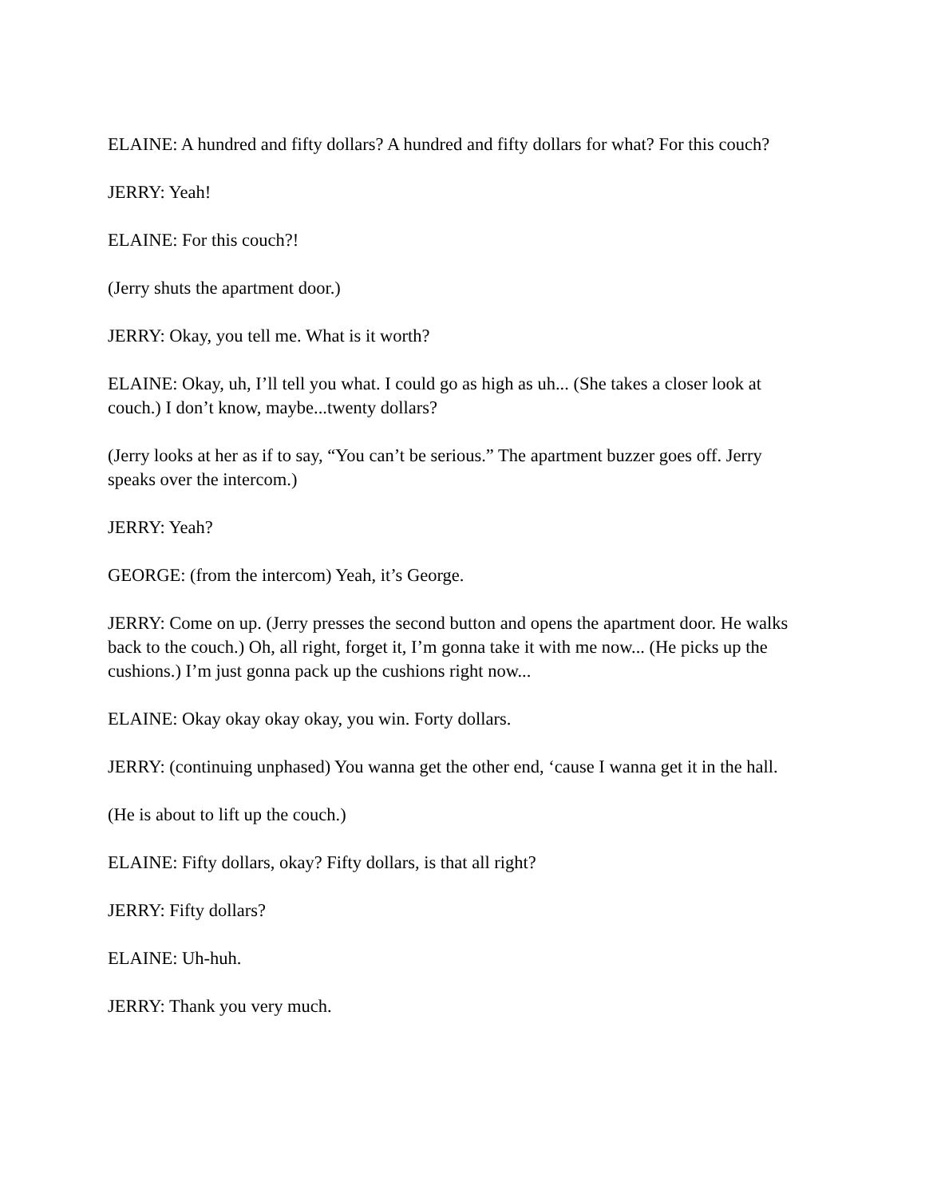ELAINE: A hundred and fifty dollars? A hundred and fifty dollars for what? For this couch?
JERRY: Yeah!
ELAINE: For this couch?!
(Jerry shuts the apartment door.)
JERRY: Okay, you tell me. What is it worth?
ELAINE: Okay, uh, I’ll tell you what. I could go as high as uh... (She takes a closer look at couch.) I don’t know, maybe...twenty dollars?
(Jerry looks at her as if to say, “You can’t be serious.” The apartment buzzer goes off. Jerry speaks over the intercom.)
JERRY: Yeah?
GEORGE: (from the intercom) Yeah, it’s George.
JERRY: Come on up. (Jerry presses the second button and opens the apartment door. He walks back to the couch.) Oh, all right, forget it, I’m gonna take it with me now... (He picks up the cushions.) I’m just gonna pack up the cushions right now...
ELAINE: Okay okay okay okay, you win. Forty dollars.
JERRY: (continuing unphased) You wanna get the other end, ‘cause I wanna get it in the hall.
(He is about to lift up the couch.)
ELAINE: Fifty dollars, okay? Fifty dollars, is that all right?
JERRY: Fifty dollars?
ELAINE: Uh-huh.
JERRY: Thank you very much.